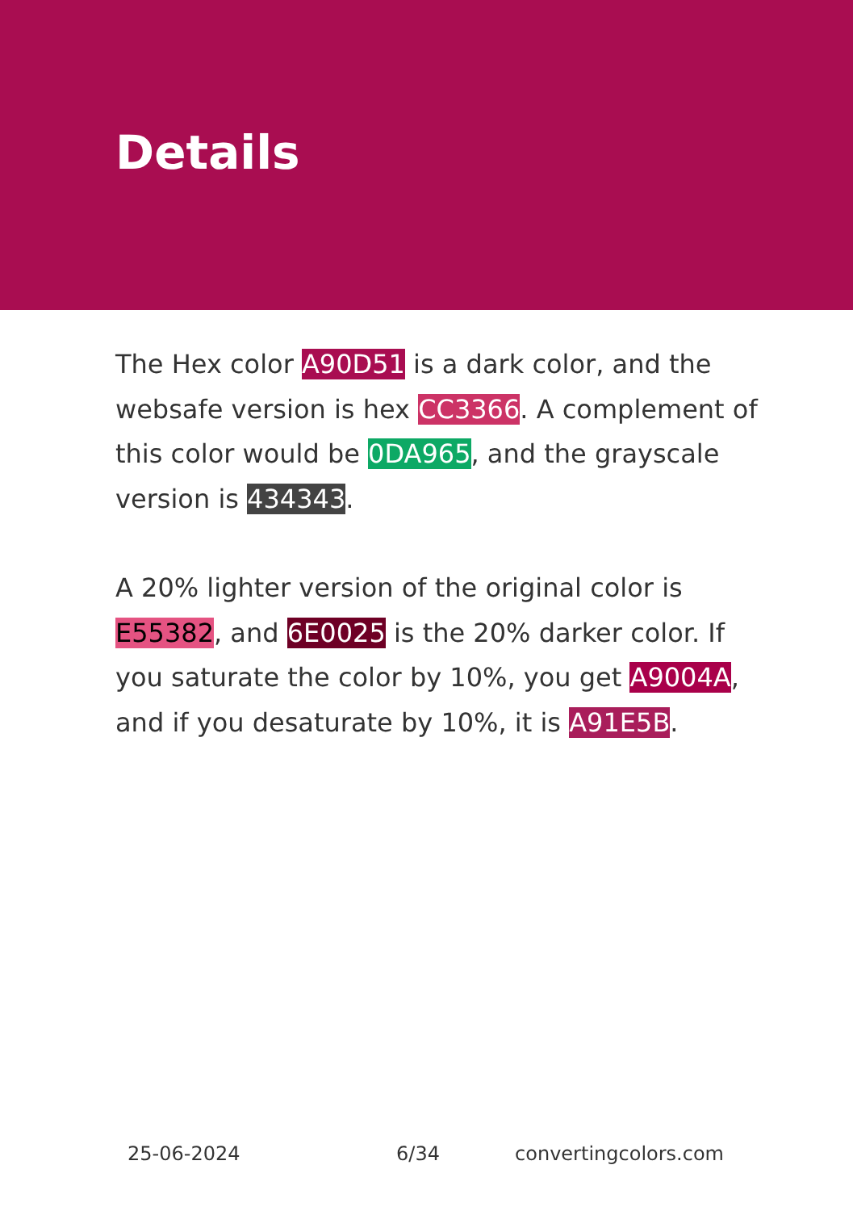Details
The Hex color A90D51 is a dark color, and the websafe version is hex CC3366. A complement of this color would be 0DA965, and the grayscale version is 434343.
A 20% lighter version of the original color is E55382, and 6E0025 is the 20% darker color. If you saturate the color by 10%, you get A9004A, and if you desaturate by 10%, it is A91E5B.
25-06-2024 6/34 convertingcolors.com